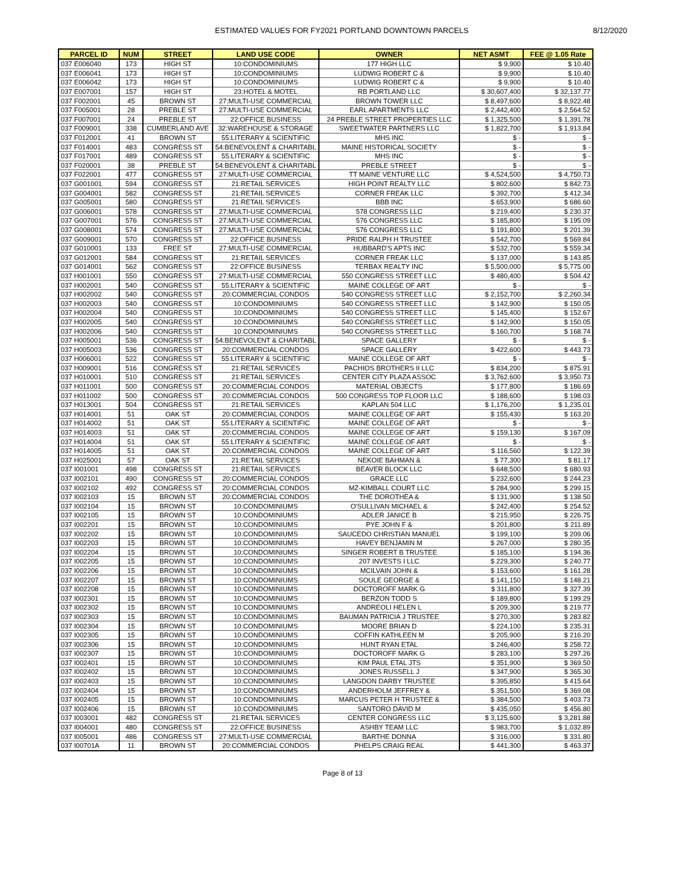ESTIMATED VALUES FOR FY2021 PORTLAND DOWNTOWN PARCELS 8/12/2020
| PARCEL ID | NUM | STREET | LAND USE CODE | OWNER | NET ASMT | FEE @ 1.05 Rate |
| --- | --- | --- | --- | --- | --- | --- |
| 037 E006040 | 173 | HIGH ST | 10:CONDOMINIUMS | 177 HIGH LLC | $ 9,900 | $ 10.40 |
| 037 E006041 | 173 | HIGH ST | 10:CONDOMINIUMS | LUDWIG ROBERT C & | $ 9,900 | $ 10.40 |
| 037 E006042 | 173 | HIGH ST | 10:CONDOMINIUMS | LUDWIG ROBERT C & | $ 9,900 | $ 10.40 |
| 037 E007001 | 157 | HIGH ST | 23:HOTEL & MOTEL | RB PORTLAND LLC | $ 30,607,400 | $ 32,137.77 |
| 037 F002001 | 45 | BROWN ST | 27:MULTI-USE COMMERCIAL | BROWN TOWER LLC | $ 8,497,600 | $ 8,922.48 |
| 037 F005001 | 28 | PREBLE ST | 27:MULTI-USE COMMERCIAL | EARL APARTMENTS LLC | $ 2,442,400 | $ 2,564.52 |
| 037 F007001 | 24 | PREBLE ST | 22:OFFICE BUSINESS | 24 PREBLE STREET PROPERTIES LLC | $ 1,325,500 | $ 1,391.78 |
| 037 F009001 | 338 | CUMBERLAND AVE | 32:WAREHOUSE & STORAGE | SWEETWATER PARTNERS LLC | $ 1,822,700 | $ 1,913.84 |
| 037 F012001 | 41 | BROWN ST | 55:LITERARY & SCIENTIFIC | MHS INC | $ - | $ - |
| 037 F014001 | 483 | CONGRESS ST | 54:BENEVOLENT & CHARITABL | MAINE HISTORICAL SOCIETY | $ - | $ - |
| 037 F017001 | 489 | CONGRESS ST | 55:LITERARY & SCIENTIFIC | MHS INC | $ - | $ - |
| 037 F020001 | 38 | PREBLE ST | 54:BENEVOLENT & CHARITABL | PREBLE STREET | $ - | $ - |
| 037 F022001 | 477 | CONGRESS ST | 27:MULTI-USE COMMERCIAL | TT MAINE VENTURE LLC | $ 4,524,500 | $ 4,750.73 |
| 037 G001001 | 594 | CONGRESS ST | 21:RETAIL SERVICES | HIGH POINT REALTY LLC | $ 802,600 | $ 842.73 |
| 037 G004001 | 582 | CONGRESS ST | 21:RETAIL SERVICES | CORNER FREAK LLC | $ 392,700 | $ 412.34 |
| 037 G005001 | 580 | CONGRESS ST | 21:RETAIL SERVICES | BBB INC | $ 653,900 | $ 686.60 |
| 037 G006001 | 578 | CONGRESS ST | 27:MULTI-USE COMMERCIAL | 578 CONGRESS LLC | $ 219,400 | $ 230.37 |
| 037 G007001 | 576 | CONGRESS ST | 27:MULTI-USE COMMERCIAL | 576 CONGRESS LLC | $ 185,800 | $ 195.09 |
| 037 G008001 | 574 | CONGRESS ST | 27:MULTI-USE COMMERCIAL | 576 CONGRESS LLC | $ 191,800 | $ 201.39 |
| 037 G009001 | 570 | CONGRESS ST | 22:OFFICE BUSINESS | PRIDE RALPH H TRUSTEE | $ 542,700 | $ 569.84 |
| 037 G010001 | 133 | FREE ST | 27:MULTI-USE COMMERCIAL | HUBBARD'S APTS INC | $ 532,700 | $ 559.34 |
| 037 G012001 | 584 | CONGRESS ST | 21:RETAIL SERVICES | CORNER FREAK LLC | $ 137,000 | $ 143.85 |
| 037 G014001 | 562 | CONGRESS ST | 22:OFFICE BUSINESS | TERBAX REALTY INC | $ 5,500,000 | $ 5,775.00 |
| 037 H001001 | 550 | CONGRESS ST | 27:MULTI-USE COMMERCIAL | 550 CONGRESS STREET LLC | $ 480,400 | $ 504.42 |
| 037 H002001 | 540 | CONGRESS ST | 55:LITERARY & SCIENTIFIC | MAINE COLLEGE OF ART | $ - | $ - |
| 037 H002002 | 540 | CONGRESS ST | 20:COMMERCIAL CONDOS | 540 CONGRESS STREET LLC | $ 2,152,700 | $ 2,260.34 |
| 037 H002003 | 540 | CONGRESS ST | 10:CONDOMINIUMS | 540 CONGRESS STREET LLC | $ 142,900 | $ 150.05 |
| 037 H002004 | 540 | CONGRESS ST | 10:CONDOMINIUMS | 540 CONGRESS STREET LLC | $ 145,400 | $ 152.67 |
| 037 H002005 | 540 | CONGRESS ST | 10:CONDOMINIUMS | 540 CONGRESS STREET LLC | $ 142,900 | $ 150.05 |
| 037 H002006 | 540 | CONGRESS ST | 10:CONDOMINIUMS | 540 CONGRESS STREET LLC | $ 160,700 | $ 168.74 |
| 037 H005001 | 536 | CONGRESS ST | 54:BENEVOLENT & CHARITABL | SPACE GALLERY | $ - | $ - |
| 037 H005003 | 536 | CONGRESS ST | 20:COMMERCIAL CONDOS | SPACE GALLERY | $ 422,600 | $ 443.73 |
| 037 H006001 | 522 | CONGRESS ST | 55:LITERARY & SCIENTIFIC | MAINE COLLEGE OF ART | $ - | $ - |
| 037 H009001 | 516 | CONGRESS ST | 21:RETAIL SERVICES | PACHIOS BROTHERS II LLC | $ 834,200 | $ 875.91 |
| 037 H010001 | 510 | CONGRESS ST | 21:RETAIL SERVICES | CENTER CITY PLAZA ASSOC | $ 3,762,600 | $ 3,950.73 |
| 037 H011001 | 500 | CONGRESS ST | 20:COMMERCIAL CONDOS | MATERIAL OBJECTS | $ 177,800 | $ 186.69 |
| 037 H011002 | 500 | CONGRESS ST | 20:COMMERCIAL CONDOS | 500 CONGRESS TOP FLOOR LLC | $ 188,600 | $ 198.03 |
| 037 H013001 | 504 | CONGRESS ST | 21:RETAIL SERVICES | KAPLAN 504 LLC | $ 1,176,200 | $ 1,235.01 |
| 037 H014001 | 51 | OAK ST | 20:COMMERCIAL CONDOS | MAINE COLLEGE OF ART | $ 155,430 | $ 163.20 |
| 037 H014002 | 51 | OAK ST | 55:LITERARY & SCIENTIFIC | MAINE COLLEGE OF ART | $ - | $ - |
| 037 H014003 | 51 | OAK ST | 20:COMMERCIAL CONDOS | MAINE COLLEGE OF ART | $ 159,130 | $ 167.09 |
| 037 H014004 | 51 | OAK ST | 55:LITERARY & SCIENTIFIC | MAINE COLLEGE OF ART | $ - | $ - |
| 037 H014005 | 51 | OAK ST | 20:COMMERCIAL CONDOS | MAINE COLLEGE OF ART | $ 116,560 | $ 122.39 |
| 037 H025001 | 57 | OAK ST | 21:RETAIL SERVICES | NEKOIE BAHMAN & | $ 77,300 | $ 81.17 |
| 037 I001001 | 498 | CONGRESS ST | 21:RETAIL SERVICES | BEAVER BLOCK LLC | $ 648,500 | $ 680.93 |
| 037 I002101 | 490 | CONGRESS ST | 20:COMMERCIAL CONDOS | GRACE LLC | $ 232,600 | $ 244.23 |
| 037 I002102 | 492 | CONGRESS ST | 20:COMMERCIAL CONDOS | MZ-KIMBALL COURT LLC | $ 284,900 | $ 299.15 |
| 037 I002103 | 15 | BROWN ST | 20:COMMERCIAL CONDOS | THE DOROTHEA & | $ 131,900 | $ 138.50 |
| 037 I002104 | 15 | BROWN ST | 10:CONDOMINIUMS | O'SULLIVAN MICHAEL & | $ 242,400 | $ 254.52 |
| 037 I002105 | 15 | BROWN ST | 10:CONDOMINIUMS | ADLER JANICE B | $ 215,950 | $ 226.75 |
| 037 I002201 | 15 | BROWN ST | 10:CONDOMINIUMS | PYE JOHN F & | $ 201,800 | $ 211.89 |
| 037 I002202 | 15 | BROWN ST | 10:CONDOMINIUMS | SAUCEDO CHRISTIAN MANUEL | $ 199,100 | $ 209.06 |
| 037 I002203 | 15 | BROWN ST | 10:CONDOMINIUMS | HAVEY BENJAMIN M | $ 267,000 | $ 280.35 |
| 037 I002204 | 15 | BROWN ST | 10:CONDOMINIUMS | SINGER ROBERT B TRUSTEE | $ 185,100 | $ 194.36 |
| 037 I002205 | 15 | BROWN ST | 10:CONDOMINIUMS | 207 INVESTS I LLC | $ 229,300 | $ 240.77 |
| 037 I002206 | 15 | BROWN ST | 10:CONDOMINIUMS | MCILVAIN JOHN & | $ 153,600 | $ 161.28 |
| 037 I002207 | 15 | BROWN ST | 10:CONDOMINIUMS | SOULE GEORGE & | $ 141,150 | $ 148.21 |
| 037 I002208 | 15 | BROWN ST | 10:CONDOMINIUMS | DOCTOROFF MARK G | $ 311,800 | $ 327.39 |
| 037 I002301 | 15 | BROWN ST | 10:CONDOMINIUMS | BERZON TODD S | $ 189,800 | $ 199.29 |
| 037 I002302 | 15 | BROWN ST | 10:CONDOMINIUMS | ANDREOLI HELEN L | $ 209,300 | $ 219.77 |
| 037 I002303 | 15 | BROWN ST | 10:CONDOMINIUMS | BAUMAN PATRICIA J TRUSTEE | $ 270,300 | $ 283.82 |
| 037 I002304 | 15 | BROWN ST | 10:CONDOMINIUMS | MOORE BRIAN D | $ 224,100 | $ 235.31 |
| 037 I002305 | 15 | BROWN ST | 10:CONDOMINIUMS | COFFIN KATHLEEN M | $ 205,900 | $ 216.20 |
| 037 I002306 | 15 | BROWN ST | 10:CONDOMINIUMS | HUNT RYAN ETAL | $ 246,400 | $ 258.72 |
| 037 I002307 | 15 | BROWN ST | 10:CONDOMINIUMS | DOCTOROFF MARK G | $ 283,100 | $ 297.26 |
| 037 I002401 | 15 | BROWN ST | 10:CONDOMINIUMS | KIM PAUL ETAL JTS | $ 351,900 | $ 369.50 |
| 037 I002402 | 15 | BROWN ST | 10:CONDOMINIUMS | JONES RUSSELL J | $ 347,900 | $ 365.30 |
| 037 I002403 | 15 | BROWN ST | 10:CONDOMINIUMS | LANGDON DARBY TRUSTEE | $ 395,850 | $ 415.64 |
| 037 I002404 | 15 | BROWN ST | 10:CONDOMINIUMS | ANDERHOLM JEFFREY & | $ 351,500 | $ 369.08 |
| 037 I002405 | 15 | BROWN ST | 10:CONDOMINIUMS | MARCUS PETER H TRUSTEE & | $ 384,500 | $ 403.73 |
| 037 I002406 | 15 | BROWN ST | 10:CONDOMINIUMS | SANTORO DAVID M | $ 435,050 | $ 456.80 |
| 037 I003001 | 482 | CONGRESS ST | 21:RETAIL SERVICES | CENTER CONGRESS LLC | $ 3,125,600 | $ 3,281.88 |
| 037 I004001 | 480 | CONGRESS ST | 22:OFFICE BUSINESS | ASHBY TEAM LLC | $ 983,700 | $ 1,032.89 |
| 037 I005001 | 486 | CONGRESS ST | 27:MULTI-USE COMMERCIAL | BARTHE DONNA | $ 316,000 | $ 331.80 |
| 037 I00701A | 11 | BROWN ST | 20:COMMERCIAL CONDOS | PHELPS CRAIG REAL | $ 441,300 | $ 463.37 |
Page 8 of 13